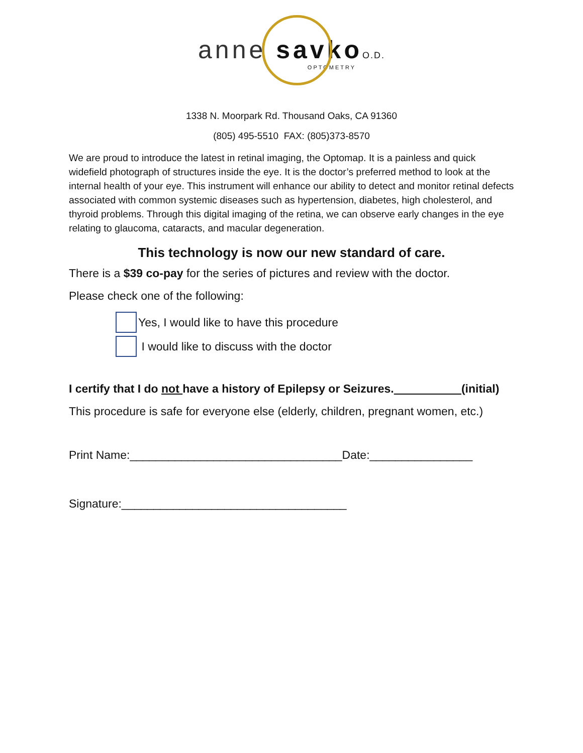anne savko O.D.
OPTOMETRY
1338 N. Moorpark Rd. Thousand Oaks, CA 91360
(805) 495-5510 FAX: (805)373-8570
We are proud to introduce the latest in retinal imaging, the Optomap. It is a painless and quick widefield photograph of structures inside the eye. It is the doctor’s preferred method to look at the internal health of your eye. This instrument will enhance our ability to detect and monitor retinal defects associated with common systemic diseases such as hypertension, diabetes, high cholesterol, and thyroid problems. Through this digital imaging of the retina, we can observe early changes in the eye relating to glaucoma, cataracts, and macular degeneration.
This technology is now our new standard of care.
There is a $39 co-pay for the series of pictures and review with the doctor.
Please check one of the following:
Yes, I would like to have this procedure
I would like to discuss with the doctor
I certify that I do not have a history of Epilepsy or Seizures. (initial)
This procedure is safe for everyone else (elderly, children, pregnant women, etc.)
Print Name:_________________________________Date:________________
Signature:___________________________________